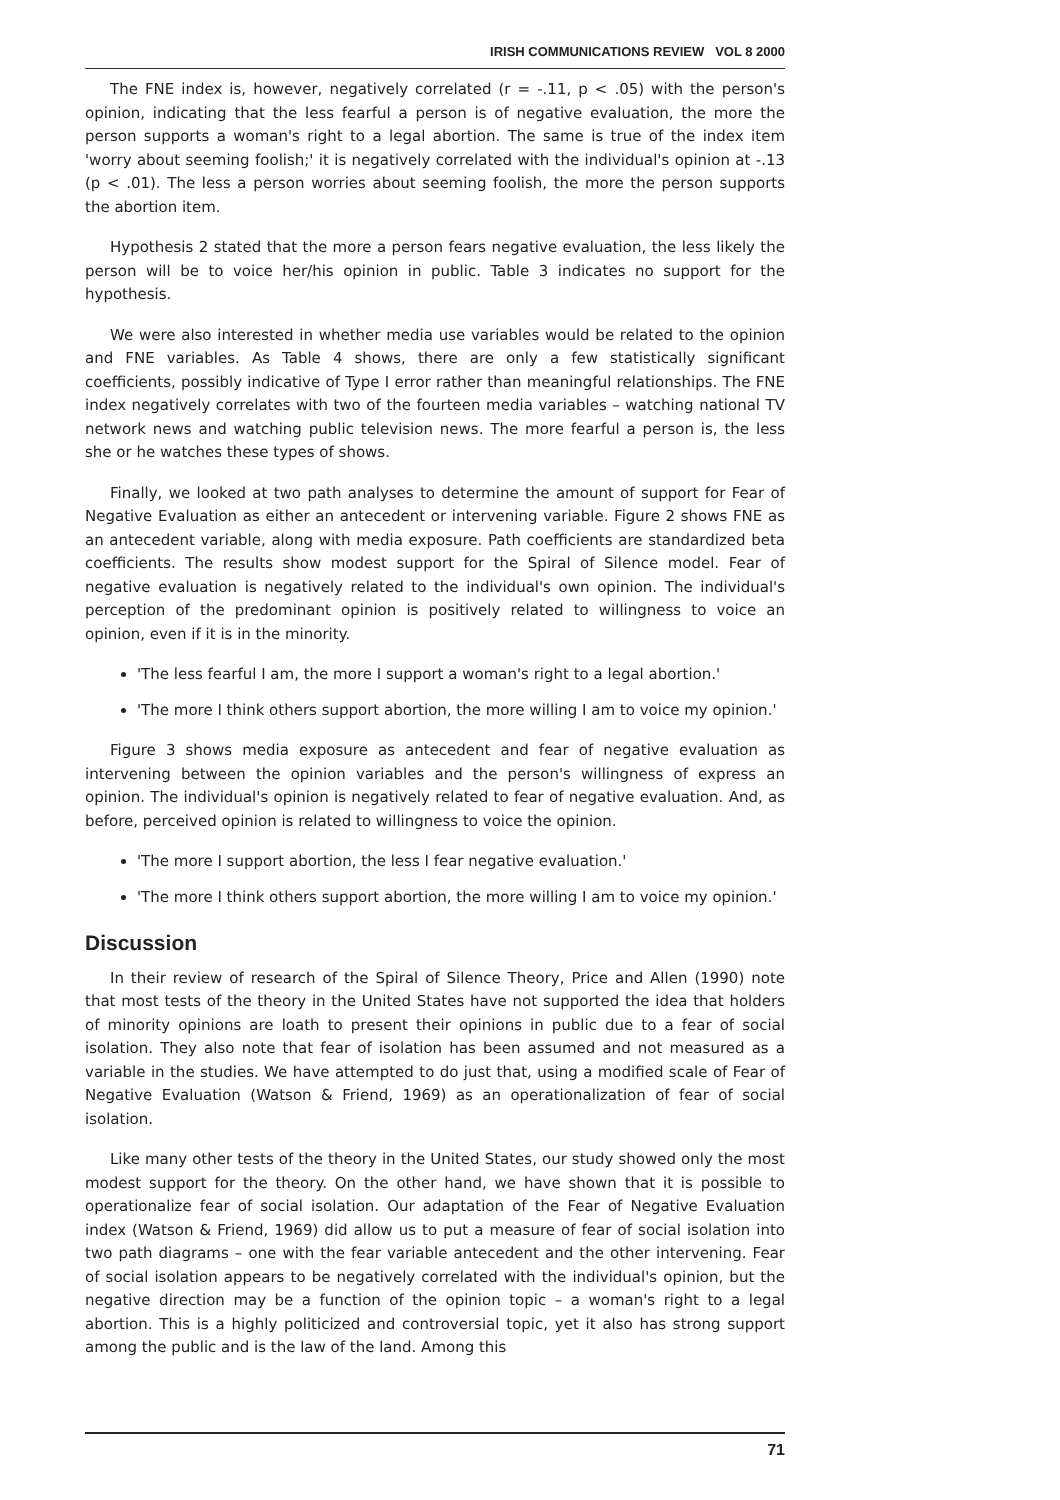IRISH COMMUNICATIONS REVIEW VOL 8 2000
The FNE index is, however, negatively correlated (r = -.11, p < .05) with the person's opinion, indicating that the less fearful a person is of negative evaluation, the more the person supports a woman's right to a legal abortion. The same is true of the index item 'worry about seeming foolish;' it is negatively correlated with the individual's opinion at -.13 (p < .01). The less a person worries about seeming foolish, the more the person supports the abortion item.
Hypothesis 2 stated that the more a person fears negative evaluation, the less likely the person will be to voice her/his opinion in public. Table 3 indicates no support for the hypothesis.
We were also interested in whether media use variables would be related to the opinion and FNE variables. As Table 4 shows, there are only a few statistically significant coefficients, possibly indicative of Type I error rather than meaningful relationships. The FNE index negatively correlates with two of the fourteen media variables – watching national TV network news and watching public television news. The more fearful a person is, the less she or he watches these types of shows.
Finally, we looked at two path analyses to determine the amount of support for Fear of Negative Evaluation as either an antecedent or intervening variable. Figure 2 shows FNE as an antecedent variable, along with media exposure. Path coefficients are standardized beta coefficients. The results show modest support for the Spiral of Silence model. Fear of negative evaluation is negatively related to the individual's own opinion. The individual's perception of the predominant opinion is positively related to willingness to voice an opinion, even if it is in the minority.
'The less fearful I am, the more I support a woman's right to a legal abortion.'
'The more I think others support abortion, the more willing I am to voice my opinion.'
Figure 3 shows media exposure as antecedent and fear of negative evaluation as intervening between the opinion variables and the person's willingness of express an opinion. The individual's opinion is negatively related to fear of negative evaluation. And, as before, perceived opinion is related to willingness to voice the opinion.
'The more I support abortion, the less I fear negative evaluation.'
'The more I think others support abortion, the more willing I am to voice my opinion.'
Discussion
In their review of research of the Spiral of Silence Theory, Price and Allen (1990) note that most tests of the theory in the United States have not supported the idea that holders of minority opinions are loath to present their opinions in public due to a fear of social isolation. They also note that fear of isolation has been assumed and not measured as a variable in the studies. We have attempted to do just that, using a modified scale of Fear of Negative Evaluation (Watson & Friend, 1969) as an operationalization of fear of social isolation.
Like many other tests of the theory in the United States, our study showed only the most modest support for the theory. On the other hand, we have shown that it is possible to operationalize fear of social isolation. Our adaptation of the Fear of Negative Evaluation index (Watson & Friend, 1969) did allow us to put a measure of fear of social isolation into two path diagrams – one with the fear variable antecedent and the other intervening. Fear of social isolation appears to be negatively correlated with the individual's opinion, but the negative direction may be a function of the opinion topic – a woman's right to a legal abortion. This is a highly politicized and controversial topic, yet it also has strong support among the public and is the law of the land. Among this
71